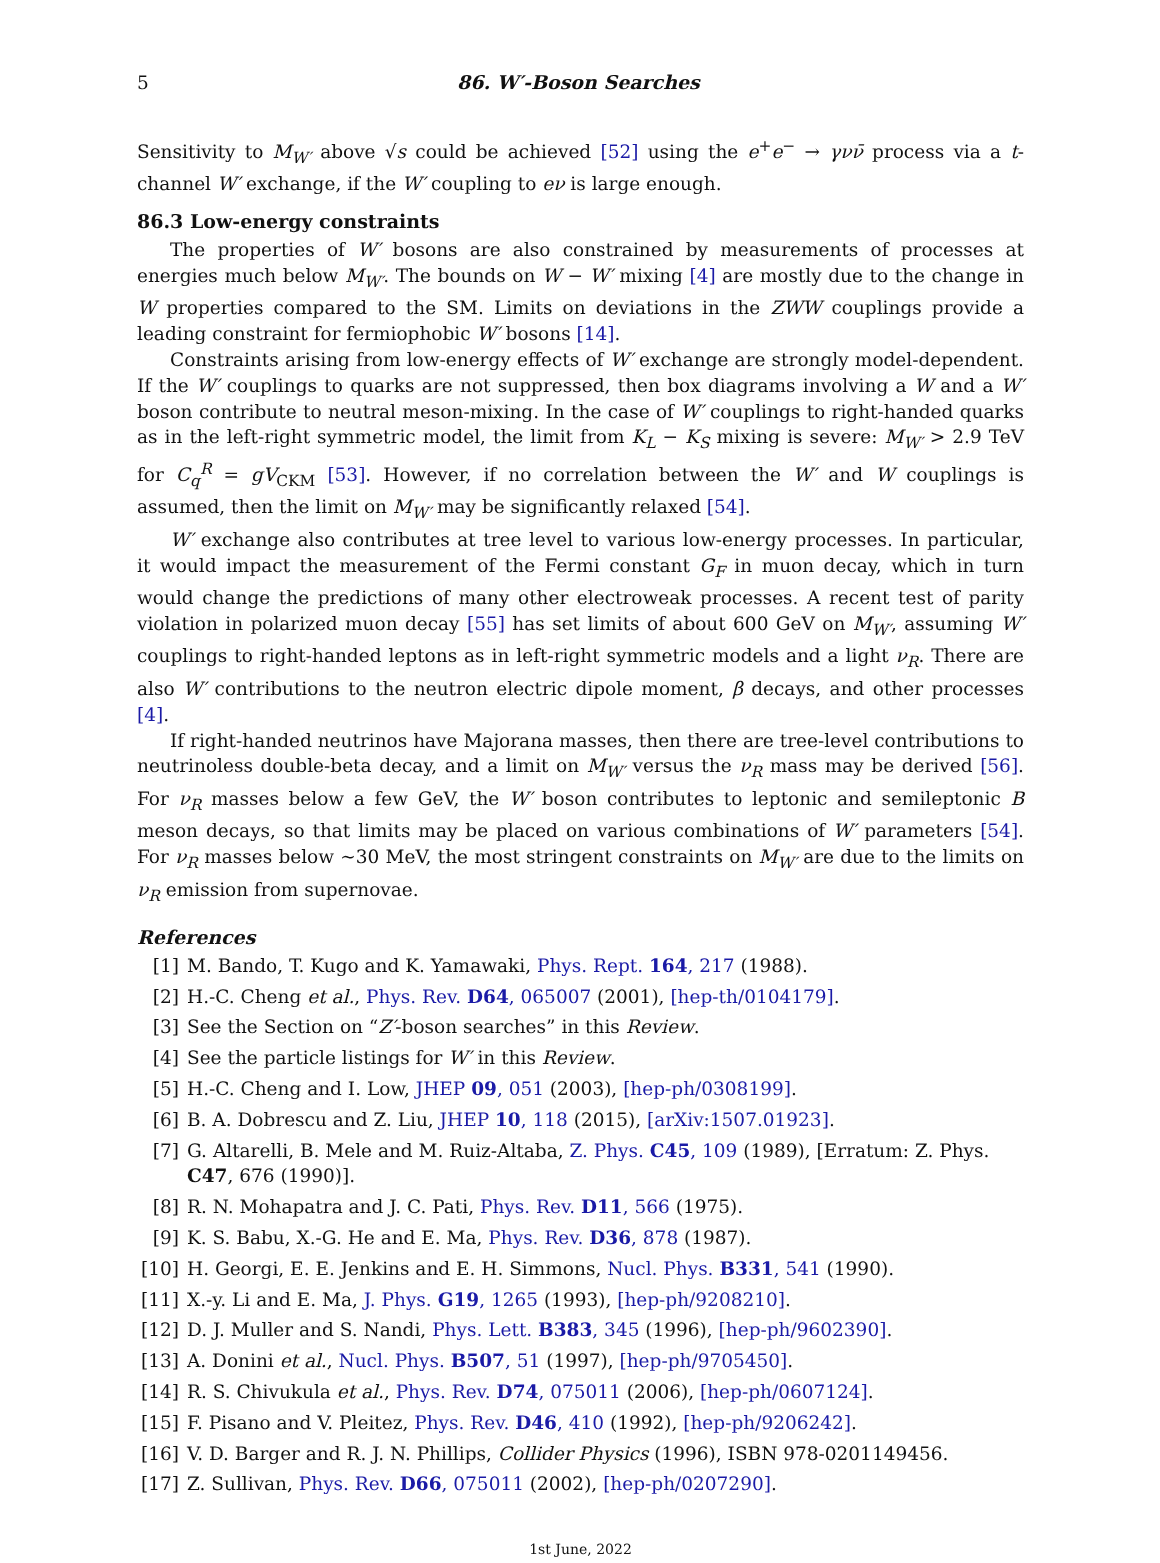5 86. W′-Boson Searches
Sensitivity to M<sub>W′</sub> above √s could be achieved [52] using the e<sup>+</sup>e<sup>−</sup> → γνν̄ process via a t-channel W′ exchange, if the W′ coupling to eν is large enough.
86.3 Low-energy constraints
The properties of W′ bosons are also constrained by measurements of processes at energies much below M<sub>W′</sub>. The bounds on W − W′ mixing [4] are mostly due to the change in W properties compared to the SM. Limits on deviations in the ZWW couplings provide a leading constraint for fermiophobic W′ bosons [14].
Constraints arising from low-energy effects of W′ exchange are strongly model-dependent. If the W′ couplings to quarks are not suppressed, then box diagrams involving a W and a W′ boson contribute to neutral meson-mixing. In the case of W′ couplings to right-handed quarks as in the left-right symmetric model, the limit from K<sub>L</sub> − K<sub>S</sub> mixing is severe: M<sub>W′</sub> > 2.9 TeV for C<sub>q</sub><sup>R</sup> = gV<sub>CKM</sub> [53]. However, if no correlation between the W′ and W couplings is assumed, then the limit on M<sub>W′</sub> may be significantly relaxed [54].
W′ exchange also contributes at tree level to various low-energy processes. In particular, it would impact the measurement of the Fermi constant G<sub>F</sub> in muon decay, which in turn would change the predictions of many other electroweak processes. A recent test of parity violation in polarized muon decay [55] has set limits of about 600 GeV on M<sub>W′</sub>, assuming W′ couplings to right-handed leptons as in left-right symmetric models and a light ν<sub>R</sub>. There are also W′ contributions to the neutron electric dipole moment, β decays, and other processes [4].
If right-handed neutrinos have Majorana masses, then there are tree-level contributions to neutrinoless double-beta decay, and a limit on M<sub>W′</sub> versus the ν<sub>R</sub> mass may be derived [56]. For ν<sub>R</sub> masses below a few GeV, the W′ boson contributes to leptonic and semileptonic B meson decays, so that limits may be placed on various combinations of W′ parameters [54]. For ν<sub>R</sub> masses below ∼30 MeV, the most stringent constraints on M<sub>W′</sub> are due to the limits on ν<sub>R</sub> emission from supernovae.
References
[1] M. Bando, T. Kugo and K. Yamawaki, Phys. Rept. 164, 217 (1988).
[2] H.-C. Cheng et al., Phys. Rev. D64, 065007 (2001), [hep-th/0104179].
[3] See the Section on “Z′-boson searches” in this Review.
[4] See the particle listings for W′ in this Review.
[5] H.-C. Cheng and I. Low, JHEP 09, 051 (2003), [hep-ph/0308199].
[6] B. A. Dobrescu and Z. Liu, JHEP 10, 118 (2015), [arXiv:1507.01923].
[7] G. Altarelli, B. Mele and M. Ruiz-Altaba, Z. Phys. C45, 109 (1989), [Erratum: Z. Phys. C47, 676 (1990)].
[8] R. N. Mohapatra and J. C. Pati, Phys. Rev. D11, 566 (1975).
[9] K. S. Babu, X.-G. He and E. Ma, Phys. Rev. D36, 878 (1987).
[10] H. Georgi, E. E. Jenkins and E. H. Simmons, Nucl. Phys. B331, 541 (1990).
[11] X.-y. Li and E. Ma, J. Phys. G19, 1265 (1993), [hep-ph/9208210].
[12] D. J. Muller and S. Nandi, Phys. Lett. B383, 345 (1996), [hep-ph/9602390].
[13] A. Donini et al., Nucl. Phys. B507, 51 (1997), [hep-ph/9705450].
[14] R. S. Chivukula et al., Phys. Rev. D74, 075011 (2006), [hep-ph/0607124].
[15] F. Pisano and V. Pleitez, Phys. Rev. D46, 410 (1992), [hep-ph/9206242].
[16] V. D. Barger and R. J. N. Phillips, Collider Physics (1996), ISBN 978-0201149456.
[17] Z. Sullivan, Phys. Rev. D66, 075011 (2002), [hep-ph/0207290].
1st June, 2022